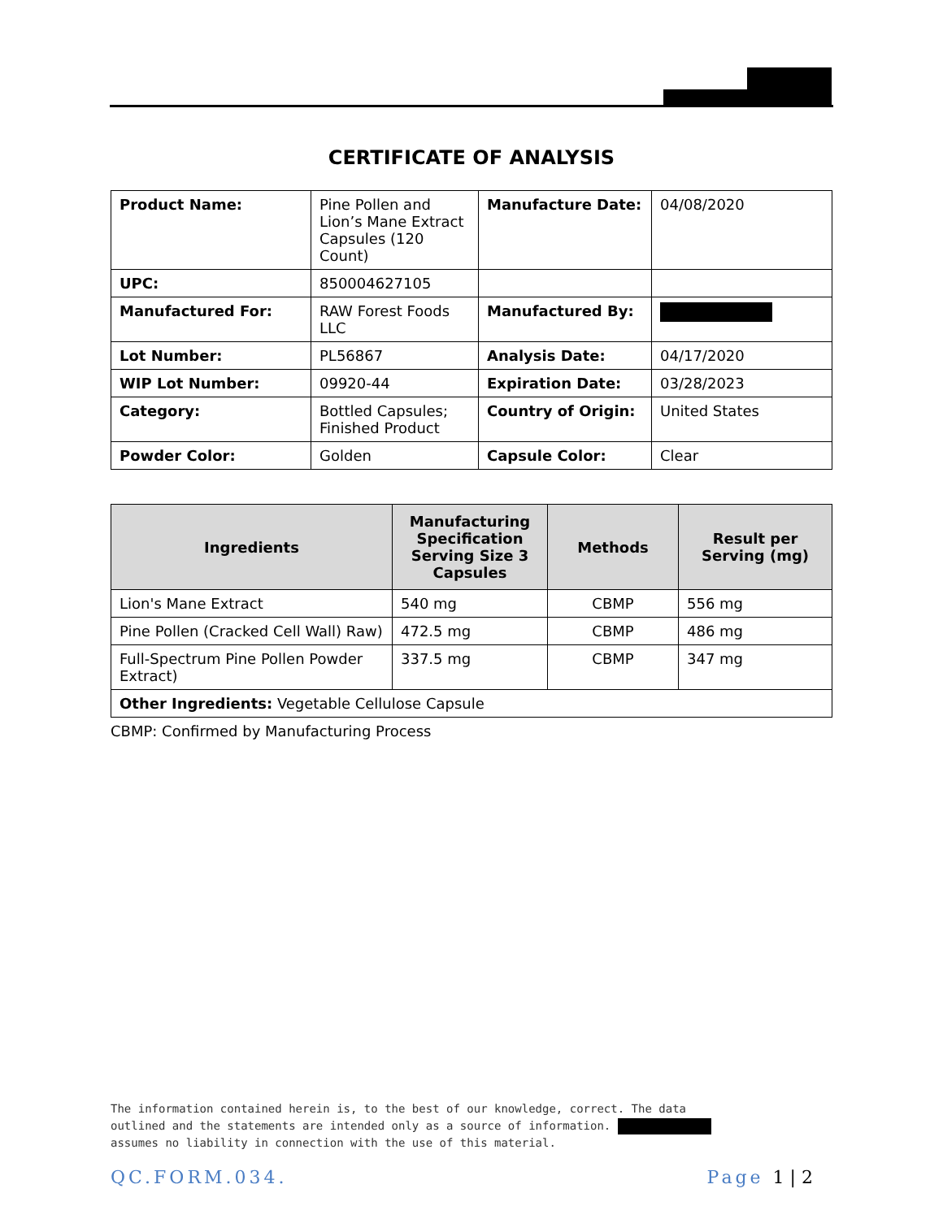CERTIFICATE OF ANALYSIS
| Product Name: | Pine Pollen and Lion’s Mane Extract Capsules (120 Count) | Manufacture Date: | 04/08/2020 |
| UPC: | 850004627105 | | |
| Manufactured For: | RAW Forest Foods LLC | Manufactured By: | |
| Lot Number: | PL56867 | Analysis Date: | 04/17/2020 |
| WIP Lot Number: | 09920-44 | Expiration Date: | 03/28/2023 |
| Category: | Bottled Capsules; Finished Product | Country of Origin: | United States |
| Powder Color: | Golden | Capsule Color: | Clear |
| Ingredients | Manufacturing Specification Serving Size 3 Capsules | Methods | Result per Serving (mg) |
| --- | --- | --- | --- |
| Lion's Mane Extract | 540 mg | CBMP | 556 mg |
| Pine Pollen (Cracked Cell Wall) Raw) | 472.5 mg | CBMP | 486 mg |
| Full-Spectrum Pine Pollen Powder Extract) | 337.5 mg | CBMP | 347 mg |
| Other Ingredients: Vegetable Cellulose Capsule | | | |
CBMP: Confirmed by Manufacturing Process
The information contained herein is, to the best of our knowledge, correct. The data
outlined and the statements are intended only as a source of information.
assumes no liability in connection with the use of this material.
QC.FORM.034. Page 1 | 2